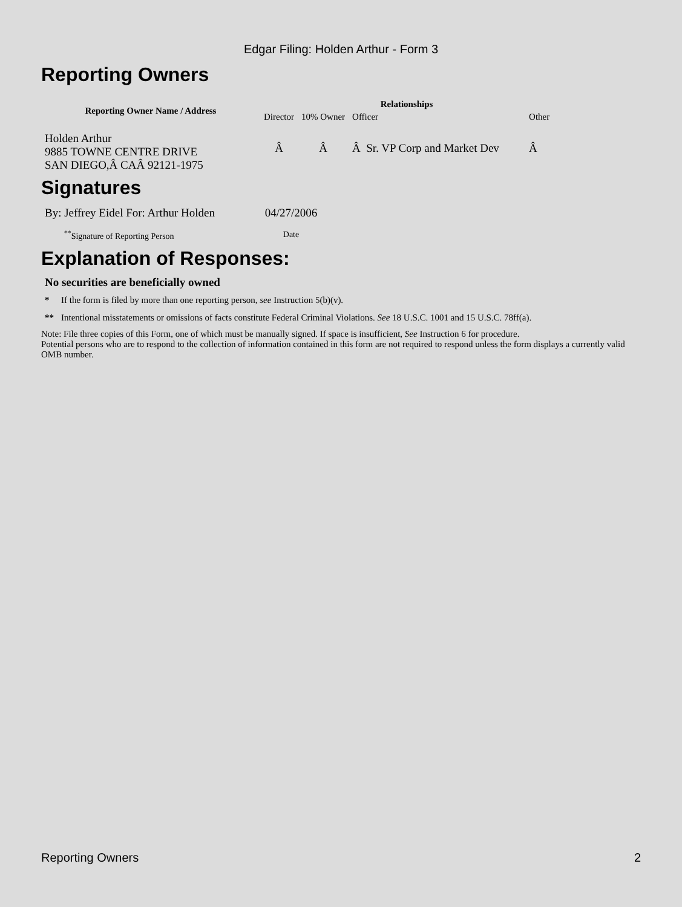Edgar Filing: Holden Arthur - Form 3
Reporting Owners
| Reporting Owner Name / Address | Relationships | | | |
| --- | --- | --- | --- | --- |
| | Director | 10% Owner | Officer | Other |
| Holden Arthur 9885 TOWNE CENTRE DRIVE SAN DIEGO,Â CAÂ 92121-1975 | Â | Â | Â Sr. VP Corp and Market Dev | Â |
Signatures
| By: Jeffrey Eidel For: Arthur Holden | 04/27/2006 |
| <sup>**</sup> Signature of Reporting Person | Date |
Explanation of Responses:
No securities are beneficially owned
| * | If the form is filed by more than one reporting person, see Instruction 5(b)(v). |
| ** | Intentional misstatements or omissions of facts constitute Federal Criminal Violations. See 18 U.S.C. 1001 and 15 U.S.C. 78ff(a). |
Note: File three copies of this Form, one of which must be manually signed. If space is insufficient, See Instruction 6 for procedure.
Potential persons who are to respond to the collection of information contained in this form are not required to respond unless the form displays a currently valid OMB number.
Reporting Owners 2